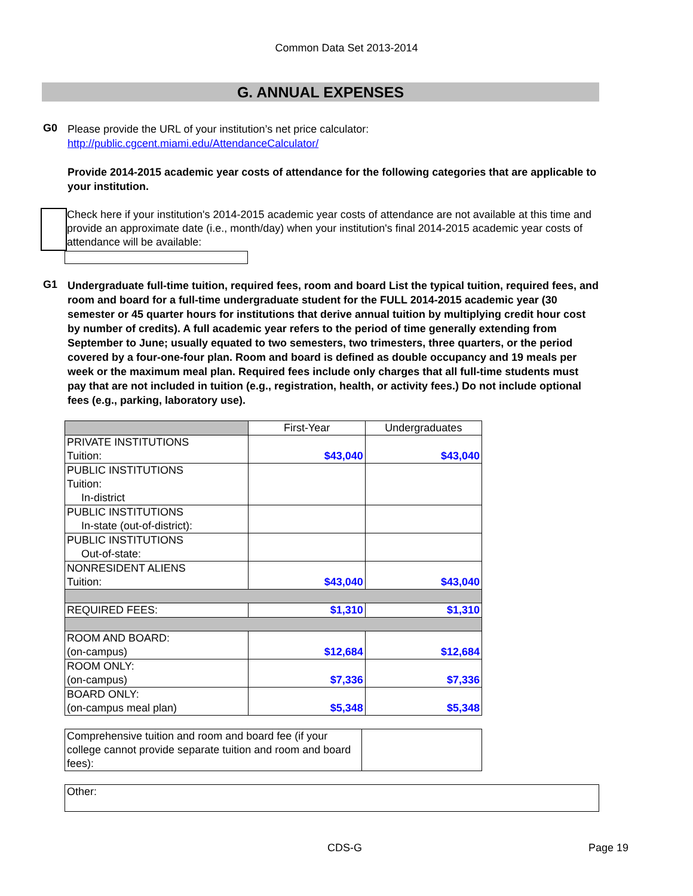Common Data Set 2013-2014
G. ANNUAL EXPENSES
G0
Please provide the URL of your institution’s net price calculator:
http://public.cgcent.miami.edu/AttendanceCalculator/
Provide 2014-2015 academic year costs of attendance for the following categories that are applicable to your institution.
Check here if your institution's 2014-2015 academic year costs of attendance are not available at this time and provide an approximate date (i.e., month/day) when your institution's final 2014-2015 academic year costs of attendance will be available:
G1
Undergraduate full-time tuition, required fees, room and board List the typical tuition, required fees, and room and board for a full-time undergraduate student for the FULL 2014-2015 academic year (30 semester or 45 quarter hours for institutions that derive annual tuition by multiplying credit hour cost by number of credits). A full academic year refers to the period of time generally extending from September to June; usually equated to two semesters, two trimesters, three quarters, or the period covered by a four-one-four plan. Room and board is defined as double occupancy and 19 meals per week or the maximum meal plan. Required fees include only charges that all full-time students must pay that are not included in tuition (e.g., registration, health, or activity fees.) Do not include optional fees (e.g., parking, laboratory use).
| | First-Year | Undergraduates |
| PRIVATE INSTITUTIONS Tuition: | $43,040 | $43,040 |
| PUBLIC INSTITUTIONS Tuition: In-district | | |
| PUBLIC INSTITUTIONS In-state (out-of-district): | | |
| PUBLIC INSTITUTIONS Out-of-state: | | |
| NONRESIDENT ALIENS Tuition: | $43,040 | $43,040 |
| REQUIRED FEES: | $1,310 | $1,310 |
| ROOM AND BOARD: (on-campus) | $12,684 | $12,684 |
| ROOM ONLY: (on-campus) | $7,336 | $7,336 |
| BOARD ONLY: (on-campus meal plan) | $5,348 | $5,348 |
| Comprehensive tuition and room and board fee (if your college cannot provide separate tuition and room and board fees): | |
| Other: |
CDS-G Page 19